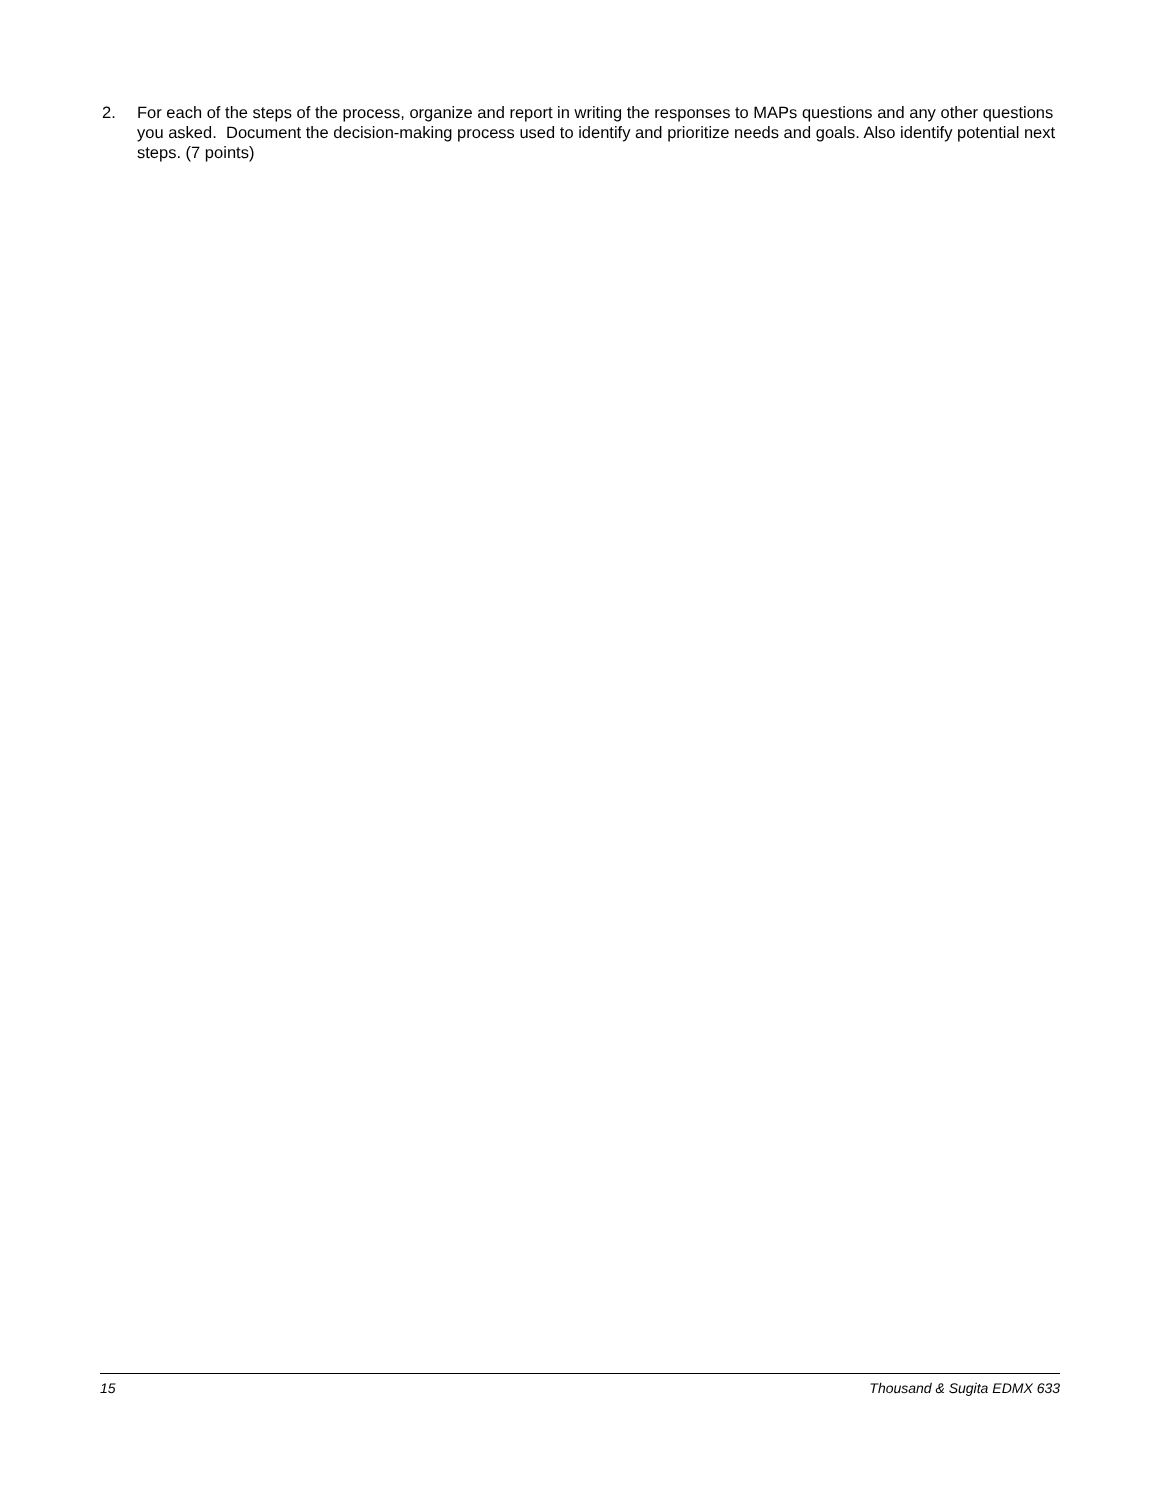2. For each of the steps of the process, organize and report in writing the responses to MAPs questions and any other questions you asked. Document the decision-making process used to identify and prioritize needs and goals. Also identify potential next steps. (7 points)
15 Thousand & Sugita EDMX 633